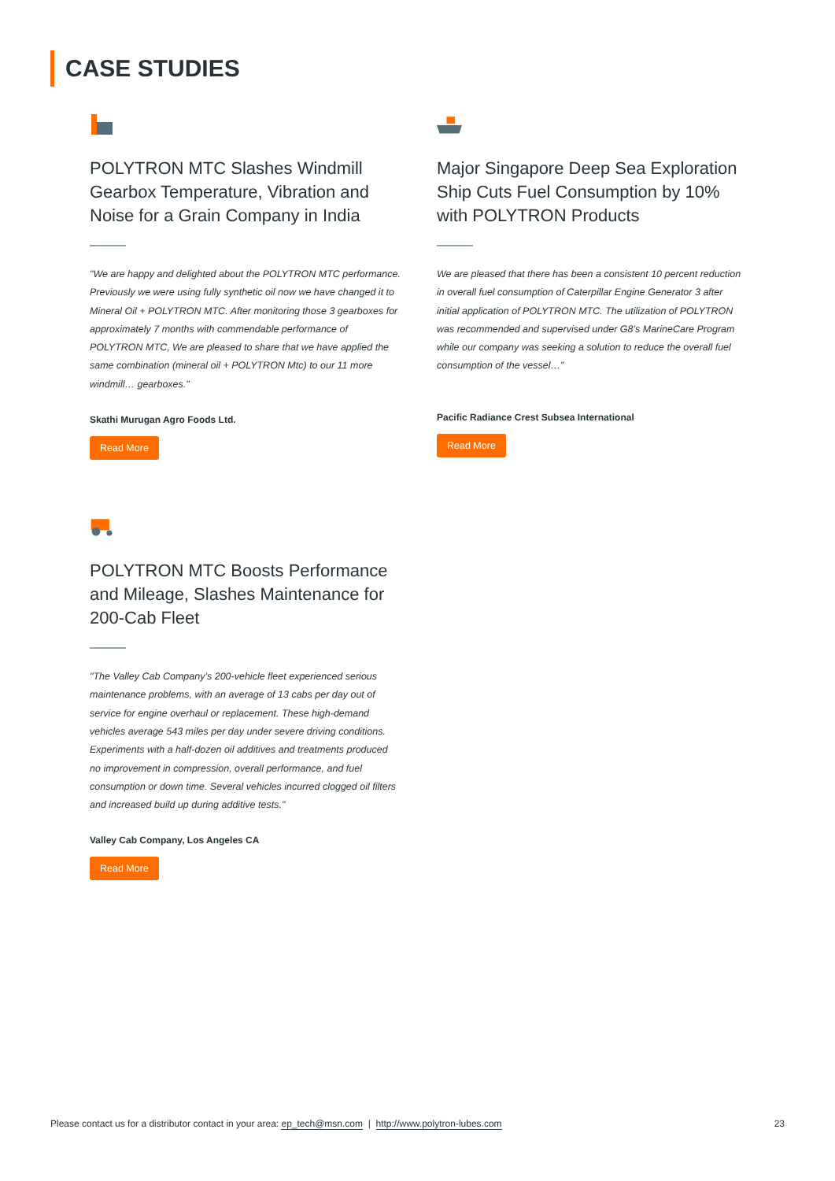CASE STUDIES
POLYTRON MTC Slashes Windmill Gearbox Temperature, Vibration and Noise for a Grain Company in India
"We are happy and delighted about the POLYTRON MTC performance. Previously we were using fully synthetic oil now we have changed it to Mineral Oil + POLYTRON MTC. After monitoring those 3 gearboxes for approximately 7 months with commendable performance of POLYTRON MTC, We are pleased to share that we have applied the same combination (mineral oil + POLYTRON Mtc) to our 11 more windmill… gearboxes."
Skathi Murugan Agro Foods Ltd.
Read More
Major Singapore Deep Sea Exploration Ship Cuts Fuel Consumption by 10% with POLYTRON Products
We are pleased that there has been a consistent 10 percent reduction in overall fuel consumption of Caterpillar Engine Generator 3 after initial application of POLYTRON MTC. The utilization of POLYTRON was recommended and supervised under G8’s MarineCare Program while our company was seeking a solution to reduce the overall fuel consumption of the vessel…"
Pacific Radiance Crest Subsea International
Read More
POLYTRON MTC Boosts Performance and Mileage, Slashes Maintenance for 200-Cab Fleet
"The Valley Cab Company’s 200-vehicle fleet experienced serious maintenance problems, with an average of 13 cabs per day out of service for engine overhaul or replacement. These high-demand vehicles average 543 miles per day under severe driving conditions. Experiments with a half-dozen oil additives and treatments produced no improvement in compression, overall performance, and fuel consumption or down time. Several vehicles incurred clogged oil filters and increased build up during additive tests."
Valley Cab Company, Los Angeles CA
Read More
Please contact us for a distributor contact in your area: ep_tech@msn.com | http://www.polytron-lubes.com 23